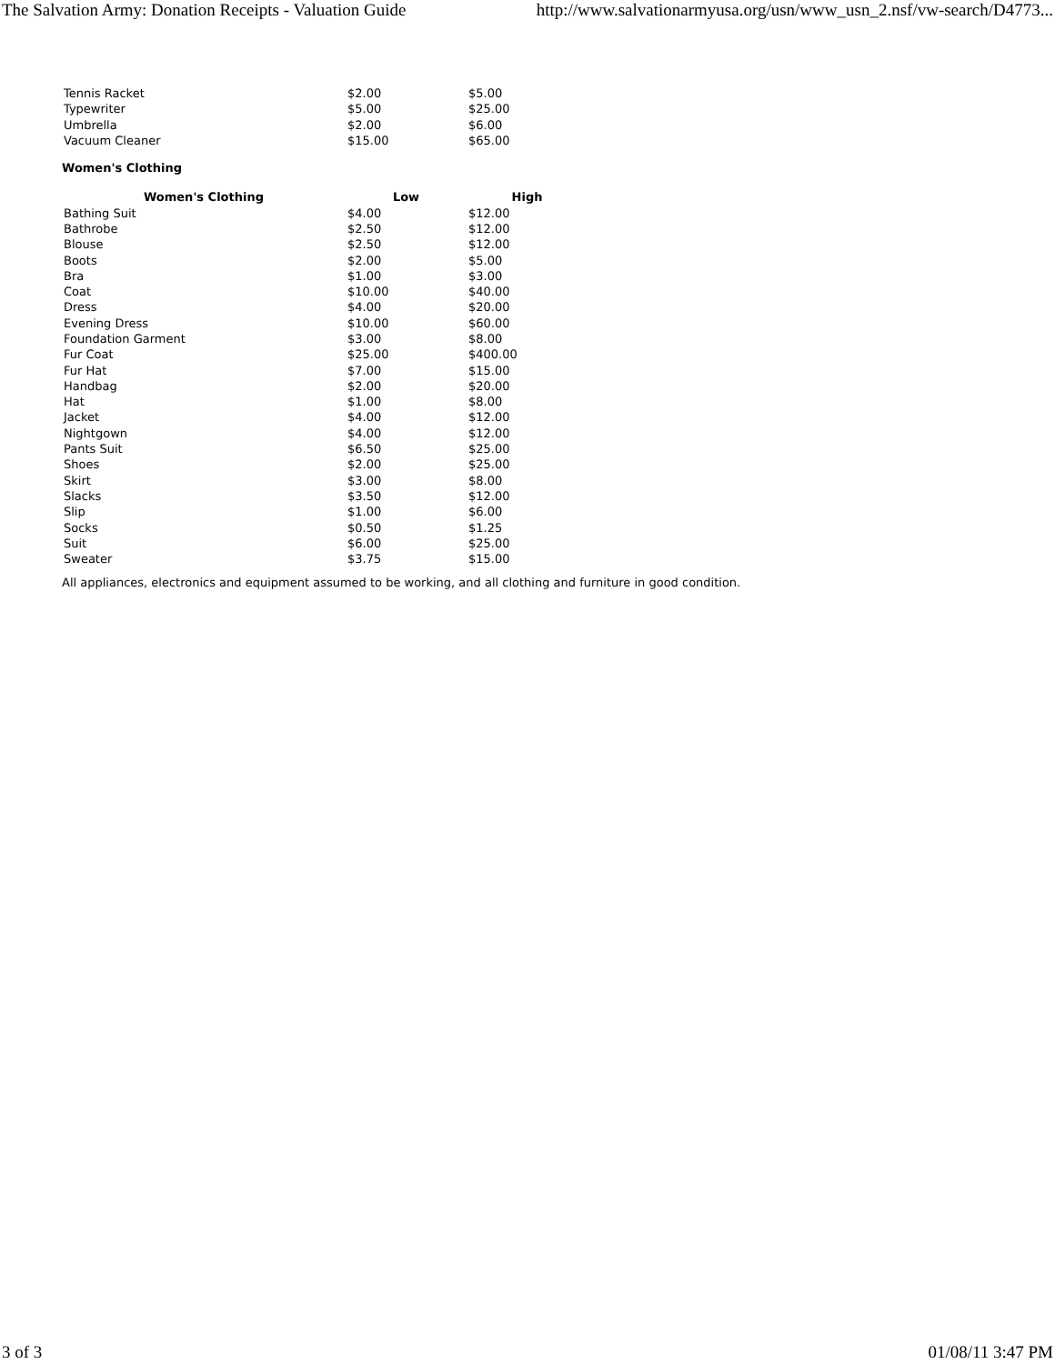The Salvation Army: Donation Receipts - Valuation Guide http://www.salvationarmyusa.org/usn/www_usn_2.nsf/vw-search/D4773...
| Tennis Racket | $2.00 | $5.00 |
| Typewriter | $5.00 | $25.00 |
| Umbrella | $2.00 | $6.00 |
| Vacuum Cleaner | $15.00 | $65.00 |
Women's Clothing
| Women's Clothing | Low | High |
| --- | --- | --- |
| Bathing Suit | $4.00 | $12.00 |
| Bathrobe | $2.50 | $12.00 |
| Blouse | $2.50 | $12.00 |
| Boots | $2.00 | $5.00 |
| Bra | $1.00 | $3.00 |
| Coat | $10.00 | $40.00 |
| Dress | $4.00 | $20.00 |
| Evening Dress | $10.00 | $60.00 |
| Foundation Garment | $3.00 | $8.00 |
| Fur Coat | $25.00 | $400.00 |
| Fur Hat | $7.00 | $15.00 |
| Handbag | $2.00 | $20.00 |
| Hat | $1.00 | $8.00 |
| Jacket | $4.00 | $12.00 |
| Nightgown | $4.00 | $12.00 |
| Pants Suit | $6.50 | $25.00 |
| Shoes | $2.00 | $25.00 |
| Skirt | $3.00 | $8.00 |
| Slacks | $3.50 | $12.00 |
| Slip | $1.00 | $6.00 |
| Socks | $0.50 | $1.25 |
| Suit | $6.00 | $25.00 |
| Sweater | $3.75 | $15.00 |
All appliances, electronics and equipment assumed to be working, and all clothing and furniture in good condition.
3 of 3 01/08/11 3:47 PM